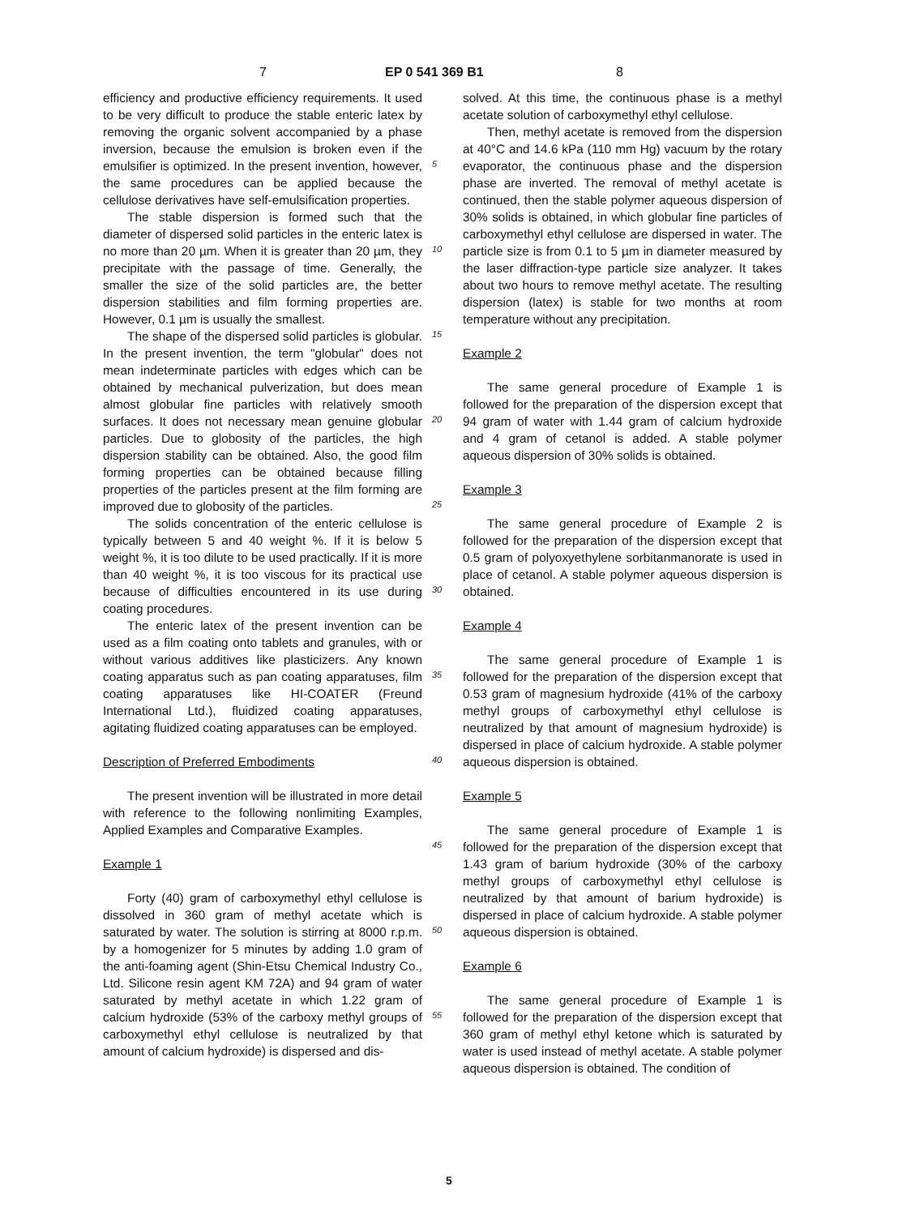7 EP 0 541 369 B1 8
efficiency and productive efficiency requirements. It used to be very difficult to produce the stable enteric latex by removing the organic solvent accompanied by a phase inversion, because the emulsion is broken even if the emulsifier is optimized. In the present invention, however, the same procedures can be applied because the cellulose derivatives have self-emulsification properties.
The stable dispersion is formed such that the diameter of dispersed solid particles in the enteric latex is no more than 20 µm. When it is greater than 20 µm, they precipitate with the passage of time. Generally, the smaller the size of the solid particles are, the better dispersion stabilities and film forming properties are. However, 0.1 µm is usually the smallest.
The shape of the dispersed solid particles is globular. In the present invention, the term "globular" does not mean indeterminate particles with edges which can be obtained by mechanical pulverization, but does mean almost globular fine particles with relatively smooth surfaces. It does not necessary mean genuine globular particles. Due to globosity of the particles, the high dispersion stability can be obtained. Also, the good film forming properties can be obtained because filling properties of the particles present at the film forming are improved due to globosity of the particles.
The solids concentration of the enteric cellulose is typically between 5 and 40 weight %. If it is below 5 weight %, it is too dilute to be used practically. If it is more than 40 weight %, it is too viscous for its practical use because of difficulties encountered in its use during coating procedures.
The enteric latex of the present invention can be used as a film coating onto tablets and granules, with or without various additives like plasticizers. Any known coating apparatus such as pan coating apparatuses, film coating apparatuses like HI-COATER (Freund International Ltd.), fluidized coating apparatuses, agitating fluidized coating apparatuses can be employed.
Description of Preferred Embodiments
The present invention will be illustrated in more detail with reference to the following nonlimiting Examples, Applied Examples and Comparative Examples.
Example 1
Forty (40) gram of carboxymethyl ethyl cellulose is dissolved in 360 gram of methyl acetate which is saturated by water. The solution is stirring at 8000 r.p.m. by a homogenizer for 5 minutes by adding 1.0 gram of the anti-foaming agent (Shin-Etsu Chemical Industry Co., Ltd. Silicone resin agent KM 72A) and 94 gram of water saturated by methyl acetate in which 1.22 gram of calcium hydroxide (53% of the carboxy methyl groups of carboxymethyl ethyl cellulose is neutralized by that amount of calcium hydroxide) is dispersed and dis-
5
10
15
20
25
30
35
40
45
50
55
solved. At this time, the continuous phase is a methyl acetate solution of carboxymethyl ethyl cellulose.
Then, methyl acetate is removed from the dispersion at 40°C and 14.6 kPa (110 mm Hg) vacuum by the rotary evaporator, the continuous phase and the dispersion phase are inverted. The removal of methyl acetate is continued, then the stable polymer aqueous dispersion of 30% solids is obtained, in which globular fine particles of carboxymethyl ethyl cellulose are dispersed in water. The particle size is from 0.1 to 5 µm in diameter measured by the laser diffraction-type particle size analyzer. It takes about two hours to remove methyl acetate. The resulting dispersion (latex) is stable for two months at room temperature without any precipitation.
Example 2
The same general procedure of Example 1 is followed for the preparation of the dispersion except that 94 gram of water with 1.44 gram of calcium hydroxide and 4 gram of cetanol is added. A stable polymer aqueous dispersion of 30% solids is obtained.
Example 3
The same general procedure of Example 2 is followed for the preparation of the dispersion except that 0.5 gram of polyoxyethylene sorbitanmanorate is used in place of cetanol. A stable polymer aqueous dispersion is obtained.
Example 4
The same general procedure of Example 1 is followed for the preparation of the dispersion except that 0.53 gram of magnesium hydroxide (41% of the carboxy methyl groups of carboxymethyl ethyl cellulose is neutralized by that amount of magnesium hydroxide) is dispersed in place of calcium hydroxide. A stable polymer aqueous dispersion is obtained.
Example 5
The same general procedure of Example 1 is followed for the preparation of the dispersion except that 1.43 gram of barium hydroxide (30% of the carboxy methyl groups of carboxymethyl ethyl cellulose is neutralized by that amount of barium hydroxide) is dispersed in place of calcium hydroxide. A stable polymer aqueous dispersion is obtained.
Example 6
The same general procedure of Example 1 is followed for the preparation of the dispersion except that 360 gram of methyl ethyl ketone which is saturated by water is used instead of methyl acetate. A stable polymer aqueous dispersion is obtained. The condition of
5